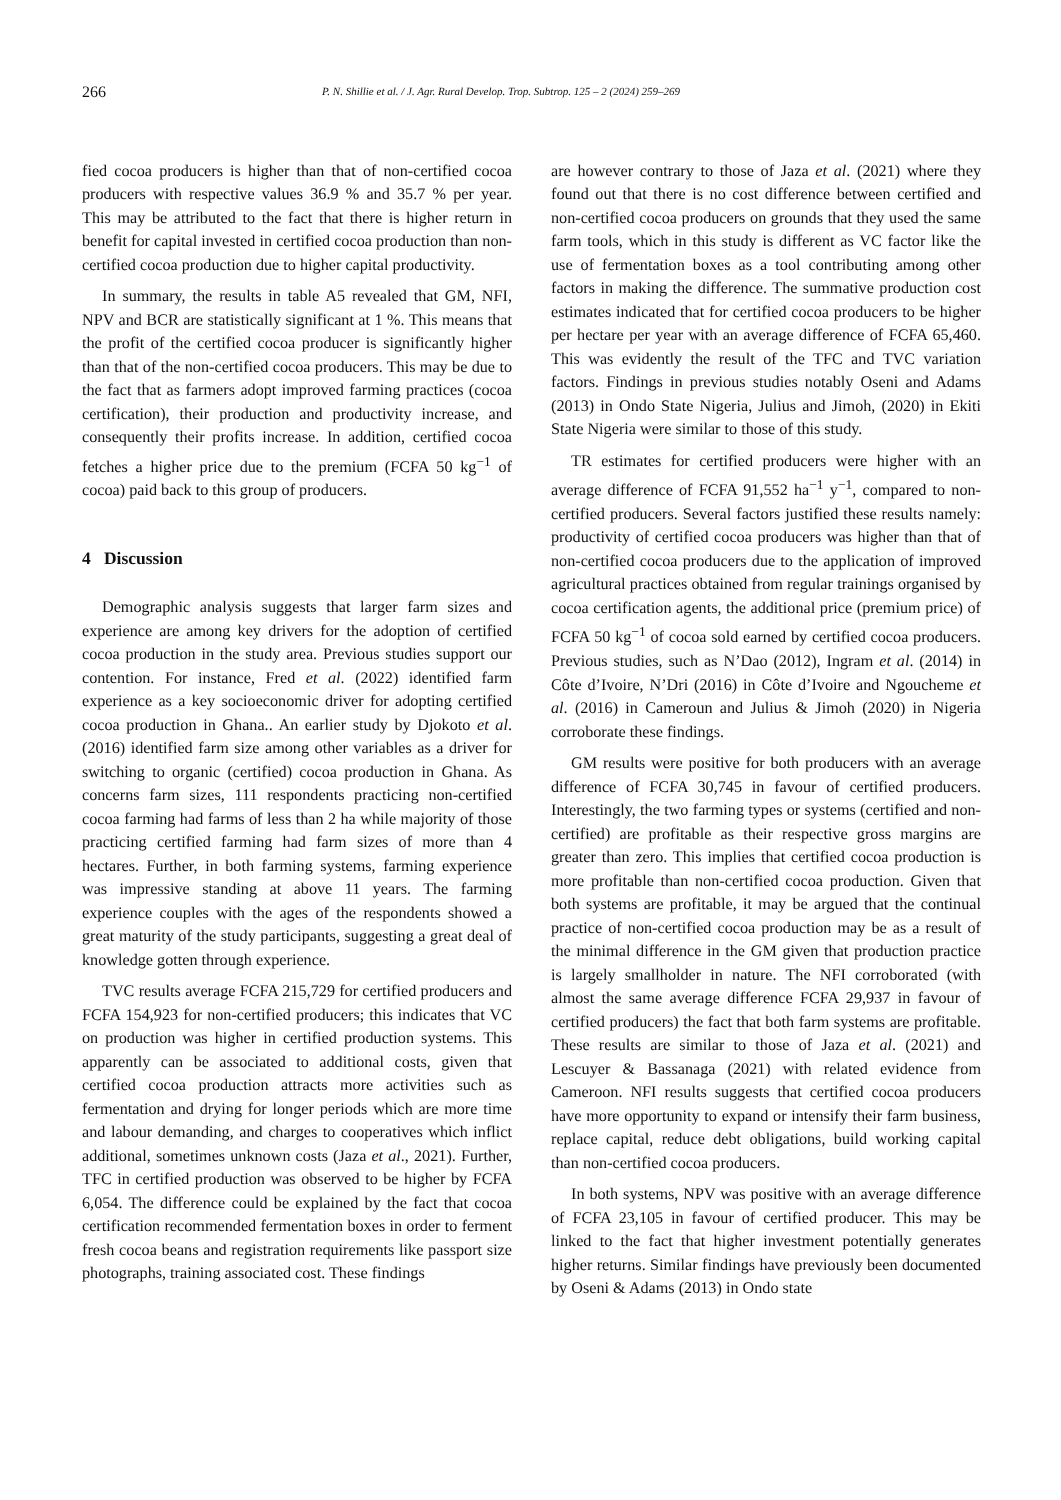266 P. N. Shillie et al. / J. Agr. Rural Develop. Trop. Subtrop. 125 – 2 (2024) 259–269
fied cocoa producers is higher than that of non-certified cocoa producers with respective values 36.9 % and 35.7 % per year. This may be attributed to the fact that there is higher return in benefit for capital invested in certified cocoa production than non-certified cocoa production due to higher capital productivity.
In summary, the results in table A5 revealed that GM, NFI, NPV and BCR are statistically significant at 1 %. This means that the profit of the certified cocoa producer is significantly higher than that of the non-certified cocoa producers. This may be due to the fact that as farmers adopt improved farming practices (cocoa certification), their production and productivity increase, and consequently their profits increase. In addition, certified cocoa fetches a higher price due to the premium (FCFA 50 kg<sup>−1</sup> of cocoa) paid back to this group of producers.
4 Discussion
Demographic analysis suggests that larger farm sizes and experience are among key drivers for the adoption of certified cocoa production in the study area. Previous studies support our contention. For instance, Fred et al. (2022) identified farm experience as a key socioeconomic driver for adopting certified cocoa production in Ghana.. An earlier study by Djokoto et al. (2016) identified farm size among other variables as a driver for switching to organic (certified) cocoa production in Ghana. As concerns farm sizes, 111 respondents practicing non-certified cocoa farming had farms of less than 2 ha while majority of those practicing certified farming had farm sizes of more than 4 hectares. Further, in both farming systems, farming experience was impressive standing at above 11 years. The farming experience couples with the ages of the respondents showed a great maturity of the study participants, suggesting a great deal of knowledge gotten through experience.
TVC results average FCFA 215,729 for certified producers and FCFA 154,923 for non-certified producers; this indicates that VC on production was higher in certified production systems. This apparently can be associated to additional costs, given that certified cocoa production attracts more activities such as fermentation and drying for longer periods which are more time and labour demanding, and charges to cooperatives which inflict additional, sometimes unknown costs (Jaza et al., 2021). Further, TFC in certified production was observed to be higher by FCFA 6,054. The difference could be explained by the fact that cocoa certification recommended fermentation boxes in order to ferment fresh cocoa beans and registration requirements like passport size photographs, training associated cost. These findings
are however contrary to those of Jaza et al. (2021) where they found out that there is no cost difference between certified and non-certified cocoa producers on grounds that they used the same farm tools, which in this study is different as VC factor like the use of fermentation boxes as a tool contributing among other factors in making the difference. The summative production cost estimates indicated that for certified cocoa producers to be higher per hectare per year with an average difference of FCFA 65,460. This was evidently the result of the TFC and TVC variation factors. Findings in previous studies notably Oseni and Adams (2013) in Ondo State Nigeria, Julius and Jimoh, (2020) in Ekiti State Nigeria were similar to those of this study.
TR estimates for certified producers were higher with an average difference of FCFA 91,552 ha<sup>−1</sup> y<sup>−1</sup>, compared to non-certified producers. Several factors justified these results namely: productivity of certified cocoa producers was higher than that of non-certified cocoa producers due to the application of improved agricultural practices obtained from regular trainings organised by cocoa certification agents, the additional price (premium price) of FCFA 50 kg<sup>−1</sup> of cocoa sold earned by certified cocoa producers. Previous studies, such as N’Dao (2012), Ingram et al. (2014) in Côte d’Ivoire, N’Dri (2016) in Côte d’Ivoire and Ngoucheme et al. (2016) in Cameroun and Julius & Jimoh (2020) in Nigeria corroborate these findings.
GM results were positive for both producers with an average difference of FCFA 30,745 in favour of certified producers. Interestingly, the two farming types or systems (certified and non-certified) are profitable as their respective gross margins are greater than zero. This implies that certified cocoa production is more profitable than non-certified cocoa production. Given that both systems are profitable, it may be argued that the continual practice of non-certified cocoa production may be as a result of the minimal difference in the GM given that production practice is largely smallholder in nature. The NFI corroborated (with almost the same average difference FCFA 29,937 in favour of certified producers) the fact that both farm systems are profitable. These results are similar to those of Jaza et al. (2021) and Lescuyer & Bassanaga (2021) with related evidence from Cameroon. NFI results suggests that certified cocoa producers have more opportunity to expand or intensify their farm business, replace capital, reduce debt obligations, build working capital than non-certified cocoa producers.
In both systems, NPV was positive with an average difference of FCFA 23,105 in favour of certified producer. This may be linked to the fact that higher investment potentially generates higher returns. Similar findings have previously been documented by Oseni & Adams (2013) in Ondo state